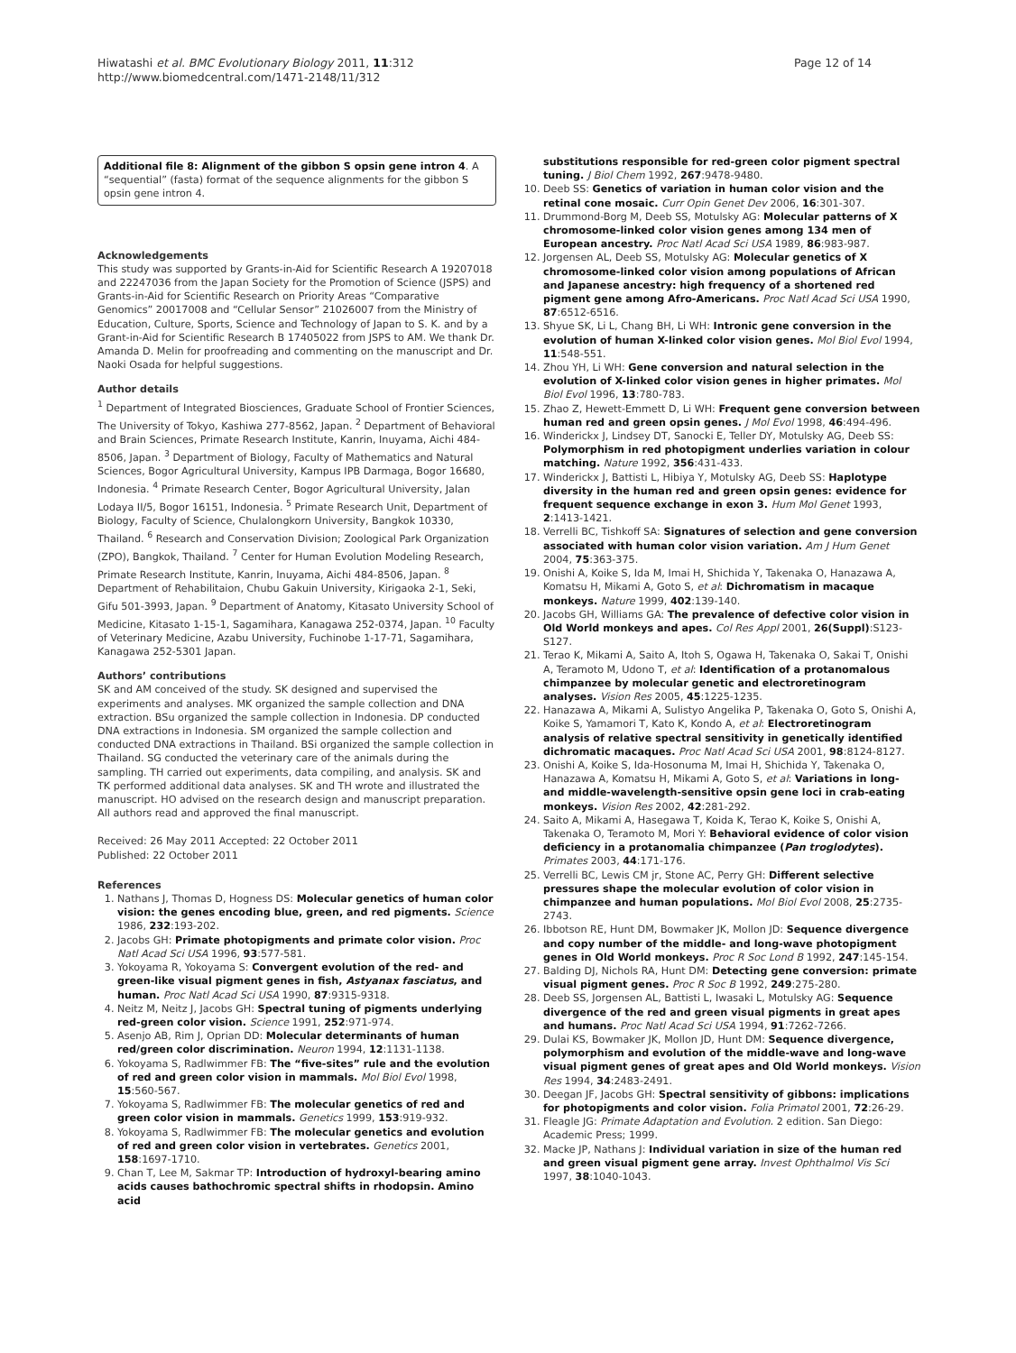Hiwatashi et al. BMC Evolutionary Biology 2011, 11:312
http://www.biomedcentral.com/1471-2148/11/312
Page 12 of 14
Additional file 8: Alignment of the gibbon S opsin gene intron 4. A “sequential” (fasta) format of the sequence alignments for the gibbon S opsin gene intron 4.
Acknowledgements
This study was supported by Grants-in-Aid for Scientific Research A 19207018 and 22247036 from the Japan Society for the Promotion of Science (JSPS) and Grants-in-Aid for Scientific Research on Priority Areas “Comparative Genomics” 20017008 and “Cellular Sensor” 21026007 from the Ministry of Education, Culture, Sports, Science and Technology of Japan to S. K. and by a Grant-in-Aid for Scientific Research B 17405022 from JSPS to AM. We thank Dr. Amanda D. Melin for proofreading and commenting on the manuscript and Dr. Naoki Osada for helpful suggestions.
Author details
<sup>1</sup> Department of Integrated Biosciences, Graduate School of Frontier Sciences, The University of Tokyo, Kashiwa 277-8562, Japan. <sup>2</sup> Department of Behavioral and Brain Sciences, Primate Research Institute, Kanrin, Inuyama, Aichi 484-8506, Japan. <sup>3</sup> Department of Biology, Faculty of Mathematics and Natural Sciences, Bogor Agricultural University, Kampus IPB Darmaga, Bogor 16680, Indonesia. <sup>4</sup> Primate Research Center, Bogor Agricultural University, Jalan Lodaya II/5, Bogor 16151, Indonesia. <sup>5</sup> Primate Research Unit, Department of Biology, Faculty of Science, Chulalongkorn University, Bangkok 10330, Thailand. <sup>6</sup> Research and Conservation Division; Zoological Park Organization (ZPO), Bangkok, Thailand. <sup>7</sup> Center for Human Evolution Modeling Research, Primate Research Institute, Kanrin, Inuyama, Aichi 484-8506, Japan. <sup>8</sup> Department of Rehabilitaion, Chubu Gakuin University, Kirigaoka 2-1, Seki, Gifu 501-3993, Japan. <sup>9</sup> Department of Anatomy, Kitasato University School of Medicine, Kitasato 1-15-1, Sagamihara, Kanagawa 252-0374, Japan. <sup>10</sup> Faculty of Veterinary Medicine, Azabu University, Fuchinobe 1-17-71, Sagamihara, Kanagawa 252-5301 Japan.
Authors’ contributions
SK and AM conceived of the study. SK designed and supervised the experiments and analyses. MK organized the sample collection and DNA extraction. BSu organized the sample collection in Indonesia. DP conducted DNA extractions in Indonesia. SM organized the sample collection and conducted DNA extractions in Thailand. BSi organized the sample collection in Thailand. SG conducted the veterinary care of the animals during the sampling. TH carried out experiments, data compiling, and analysis. SK and TK performed additional data analyses. SK and TH wrote and illustrated the manuscript. HO advised on the research design and manuscript preparation. All authors read and approved the final manuscript.
Received: 26 May 2011 Accepted: 22 October 2011
Published: 22 October 2011
References
1. Nathans J, Thomas D, Hogness DS: Molecular genetics of human color vision: the genes encoding blue, green, and red pigments. Science 1986, 232:193-202.
2. Jacobs GH: Primate photopigments and primate color vision. Proc Natl Acad Sci USA 1996, 93:577-581.
3. Yokoyama R, Yokoyama S: Convergent evolution of the red- and green-like visual pigment genes in fish, Astyanax fasciatus, and human. Proc Natl Acad Sci USA 1990, 87:9315-9318.
4. Neitz M, Neitz J, Jacobs GH: Spectral tuning of pigments underlying red-green color vision. Science 1991, 252:971-974.
5. Asenjo AB, Rim J, Oprian DD: Molecular determinants of human red/green color discrimination. Neuron 1994, 12:1131-1138.
6. Yokoyama S, Radlwimmer FB: The “five-sites” rule and the evolution of red and green color vision in mammals. Mol Biol Evol 1998, 15:560-567.
7. Yokoyama S, Radlwimmer FB: The molecular genetics of red and green color vision in mammals. Genetics 1999, 153:919-932.
8. Yokoyama S, Radlwimmer FB: The molecular genetics and evolution of red and green color vision in vertebrates. Genetics 2001, 158:1697-1710.
9. Chan T, Lee M, Sakmar TP: Introduction of hydroxyl-bearing amino acids causes bathochromic spectral shifts in rhodopsin. Amino acid
substitutions responsible for red-green color pigment spectral tuning. J Biol Chem 1992, 267:9478-9480.
10. Deeb SS: Genetics of variation in human color vision and the retinal cone mosaic. Curr Opin Genet Dev 2006, 16:301-307.
11. Drummond-Borg M, Deeb SS, Motulsky AG: Molecular patterns of X chromosome-linked color vision genes among 134 men of European ancestry. Proc Natl Acad Sci USA 1989, 86:983-987.
12. Jorgensen AL, Deeb SS, Motulsky AG: Molecular genetics of X chromosome-linked color vision among populations of African and Japanese ancestry: high frequency of a shortened red pigment gene among Afro-Americans. Proc Natl Acad Sci USA 1990, 87:6512-6516.
13. Shyue SK, Li L, Chang BH, Li WH: Intronic gene conversion in the evolution of human X-linked color vision genes. Mol Biol Evol 1994, 11:548-551.
14. Zhou YH, Li WH: Gene conversion and natural selection in the evolution of X-linked color vision genes in higher primates. Mol Biol Evol 1996, 13:780-783.
15. Zhao Z, Hewett-Emmett D, Li WH: Frequent gene conversion between human red and green opsin genes. J Mol Evol 1998, 46:494-496.
16. Winderickx J, Lindsey DT, Sanocki E, Teller DY, Motulsky AG, Deeb SS: Polymorphism in red photopigment underlies variation in colour matching. Nature 1992, 356:431-433.
17. Winderickx J, Battisti L, Hibiya Y, Motulsky AG, Deeb SS: Haplotype diversity in the human red and green opsin genes: evidence for frequent sequence exchange in exon 3. Hum Mol Genet 1993, 2:1413-1421.
18. Verrelli BC, Tishkoff SA: Signatures of selection and gene conversion associated with human color vision variation. Am J Hum Genet 2004, 75:363-375.
19. Onishi A, Koike S, Ida M, Imai H, Shichida Y, Takenaka O, Hanazawa A, Komatsu H, Mikami A, Goto S, et al: Dichromatism in macaque monkeys. Nature 1999, 402:139-140.
20. Jacobs GH, Williams GA: The prevalence of defective color vision in Old World monkeys and apes. Col Res Appl 2001, 26(Suppl):S123-S127.
21. Terao K, Mikami A, Saito A, Itoh S, Ogawa H, Takenaka O, Sakai T, Onishi A, Teramoto M, Udono T, et al: Identification of a protanomalous chimpanzee by molecular genetic and electroretinogram analyses. Vision Res 2005, 45:1225-1235.
22. Hanazawa A, Mikami A, Sulistyo Angelika P, Takenaka O, Goto S, Onishi A, Koike S, Yamamori T, Kato K, Kondo A, et al: Electroretinogram analysis of relative spectral sensitivity in genetically identified dichromatic macaques. Proc Natl Acad Sci USA 2001, 98:8124-8127.
23. Onishi A, Koike S, Ida-Hosonuma M, Imai H, Shichida Y, Takenaka O, Hanazawa A, Komatsu H, Mikami A, Goto S, et al: Variations in long- and middle-wavelength-sensitive opsin gene loci in crab-eating monkeys. Vision Res 2002, 42:281-292.
24. Saito A, Mikami A, Hasegawa T, Koida K, Terao K, Koike S, Onishi A, Takenaka O, Teramoto M, Mori Y: Behavioral evidence of color vision deficiency in a protanomalia chimpanzee (Pan troglodytes). Primates 2003, 44:171-176.
25. Verrelli BC, Lewis CM jr, Stone AC, Perry GH: Different selective pressures shape the molecular evolution of color vision in chimpanzee and human populations. Mol Biol Evol 2008, 25:2735-2743.
26. Ibbotson RE, Hunt DM, Bowmaker JK, Mollon JD: Sequence divergence and copy number of the middle- and long-wave photopigment genes in Old World monkeys. Proc R Soc Lond B 1992, 247:145-154.
27. Balding DJ, Nichols RA, Hunt DM: Detecting gene conversion: primate visual pigment genes. Proc R Soc B 1992, 249:275-280.
28. Deeb SS, Jorgensen AL, Battisti L, Iwasaki L, Motulsky AG: Sequence divergence of the red and green visual pigments in great apes and humans. Proc Natl Acad Sci USA 1994, 91:7262-7266.
29. Dulai KS, Bowmaker JK, Mollon JD, Hunt DM: Sequence divergence, polymorphism and evolution of the middle-wave and long-wave visual pigment genes of great apes and Old World monkeys. Vision Res 1994, 34:2483-2491.
30. Deegan JF, Jacobs GH: Spectral sensitivity of gibbons: implications for photopigments and color vision. Folia Primatol 2001, 72:26-29.
31. Fleagle JG: Primate Adaptation and Evolution. 2 edition. San Diego: Academic Press; 1999.
32. Macke JP, Nathans J: Individual variation in size of the human red and green visual pigment gene array. Invest Ophthalmol Vis Sci 1997, 38:1040-1043.